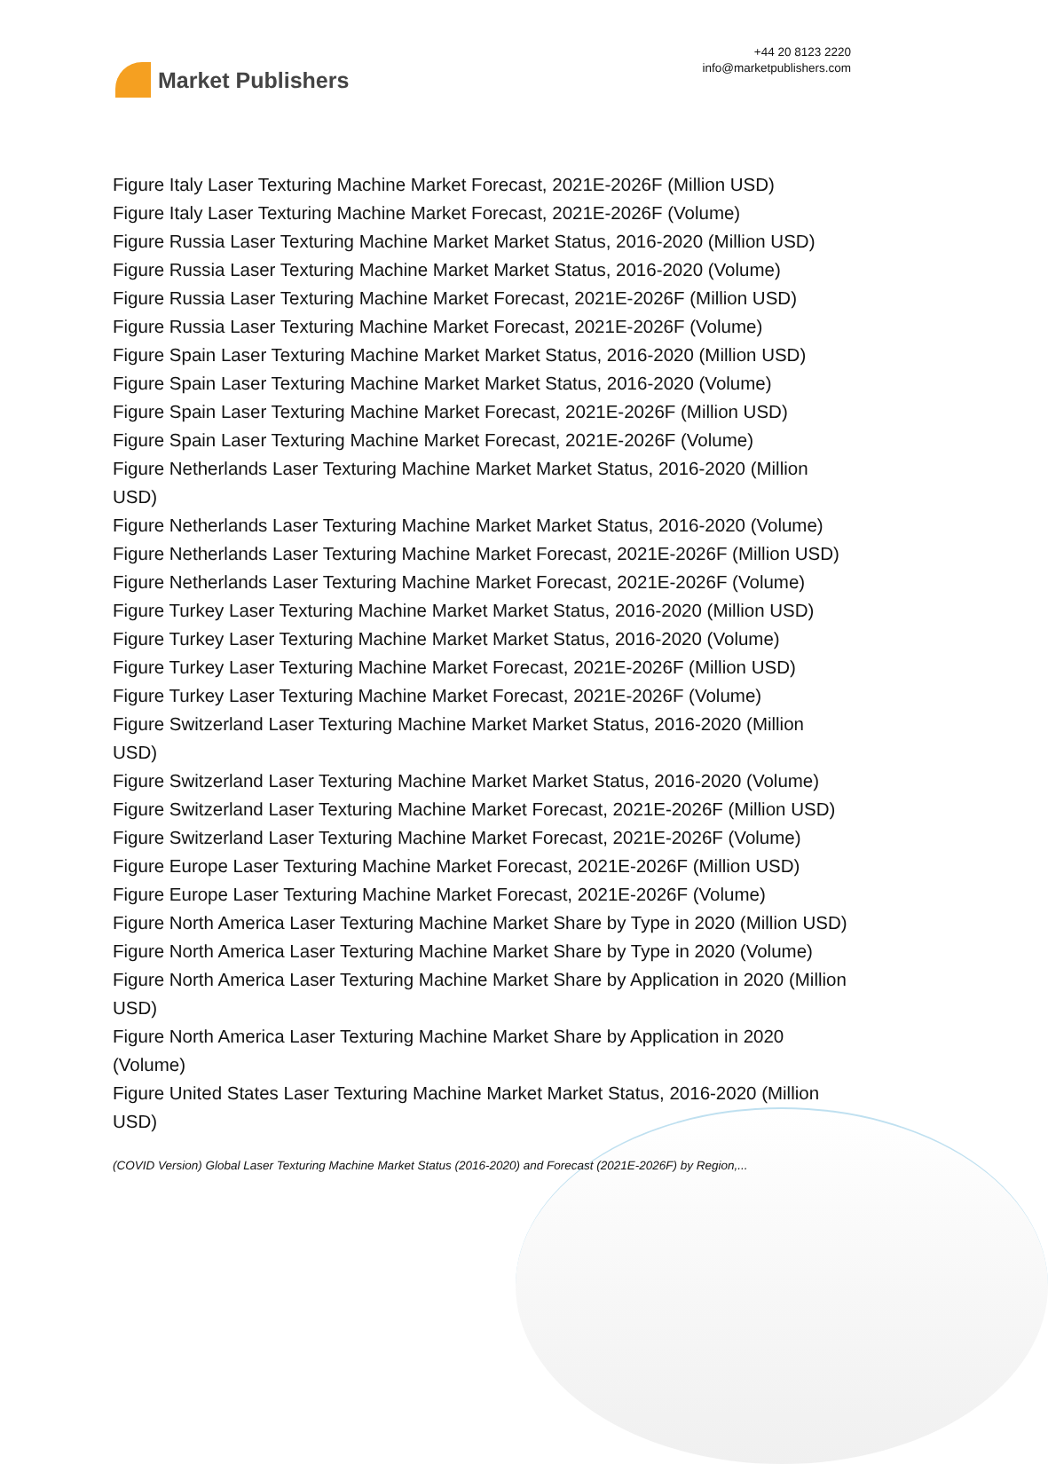Market Publishers
+44 20 8123 2220
info@marketpublishers.com
Figure Italy Laser Texturing Machine Market Forecast, 2021E-2026F (Million USD)
Figure Italy Laser Texturing Machine Market Forecast, 2021E-2026F (Volume)
Figure Russia Laser Texturing Machine Market Market Status, 2016-2020 (Million USD)
Figure Russia Laser Texturing Machine Market Market Status, 2016-2020 (Volume)
Figure Russia Laser Texturing Machine Market Forecast, 2021E-2026F (Million USD)
Figure Russia Laser Texturing Machine Market Forecast, 2021E-2026F (Volume)
Figure Spain Laser Texturing Machine Market Market Status, 2016-2020 (Million USD)
Figure Spain Laser Texturing Machine Market Market Status, 2016-2020 (Volume)
Figure Spain Laser Texturing Machine Market Forecast, 2021E-2026F (Million USD)
Figure Spain Laser Texturing Machine Market Forecast, 2021E-2026F (Volume)
Figure Netherlands Laser Texturing Machine Market Market Status, 2016-2020 (Million USD)
Figure Netherlands Laser Texturing Machine Market Market Status, 2016-2020 (Volume)
Figure Netherlands Laser Texturing Machine Market Forecast, 2021E-2026F (Million USD)
Figure Netherlands Laser Texturing Machine Market Forecast, 2021E-2026F (Volume)
Figure Turkey Laser Texturing Machine Market Market Status, 2016-2020 (Million USD)
Figure Turkey Laser Texturing Machine Market Market Status, 2016-2020 (Volume)
Figure Turkey Laser Texturing Machine Market Forecast, 2021E-2026F (Million USD)
Figure Turkey Laser Texturing Machine Market Forecast, 2021E-2026F (Volume)
Figure Switzerland Laser Texturing Machine Market Market Status, 2016-2020 (Million USD)
Figure Switzerland Laser Texturing Machine Market Market Status, 2016-2020 (Volume)
Figure Switzerland Laser Texturing Machine Market Forecast, 2021E-2026F (Million USD)
Figure Switzerland Laser Texturing Machine Market Forecast, 2021E-2026F (Volume)
Figure Europe Laser Texturing Machine Market Forecast, 2021E-2026F (Million USD)
Figure Europe Laser Texturing Machine Market Forecast, 2021E-2026F (Volume)
Figure North America Laser Texturing Machine Market Share by Type in 2020 (Million USD)
Figure North America Laser Texturing Machine Market Share by Type in 2020 (Volume)
Figure North America Laser Texturing Machine Market Share by Application in 2020 (Million USD)
Figure North America Laser Texturing Machine Market Share by Application in 2020 (Volume)
Figure United States Laser Texturing Machine Market Market Status, 2016-2020 (Million USD)
(COVID Version) Global Laser Texturing Machine Market Status (2016-2020) and Forecast (2021E-2026F) by Region,...